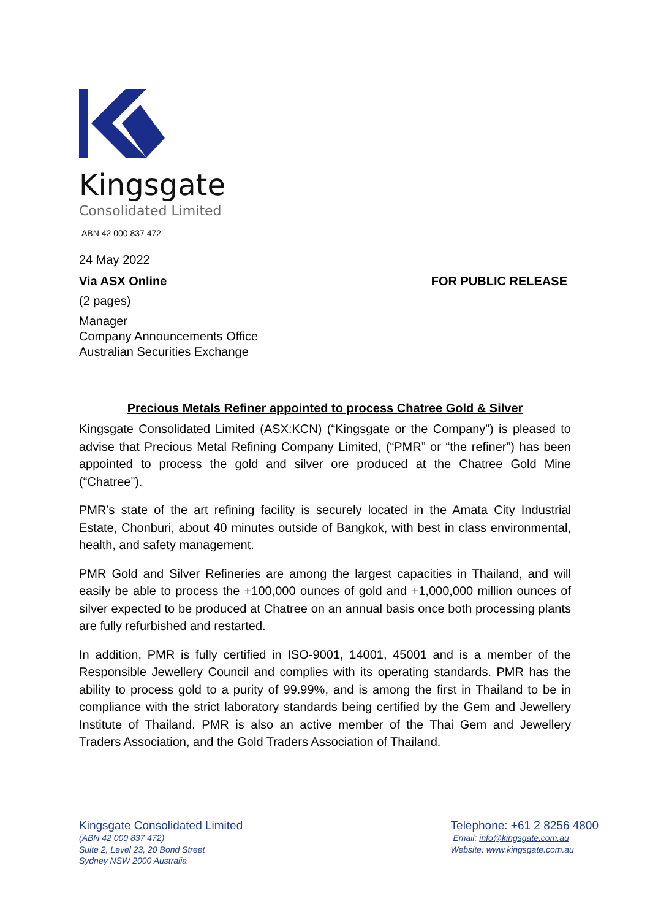Kingsgate
Consolidated Limited
ABN 42 000 837 472
24 May 2022
Via ASX Online FOR PUBLIC RELEASE
(2 pages)
Manager
Company Announcements Office
Australian Securities Exchange
Precious Metals Refiner appointed to process Chatree Gold & Silver
Kingsgate Consolidated Limited (ASX:KCN) (“Kingsgate or the Company”) is pleased to advise that Precious Metal Refining Company Limited, (“PMR” or “the refiner”) has been appointed to process the gold and silver ore produced at the Chatree Gold Mine (“Chatree”).
PMR’s state of the art refining facility is securely located in the Amata City Industrial Estate, Chonburi, about 40 minutes outside of Bangkok, with best in class environmental, health, and safety management.
PMR Gold and Silver Refineries are among the largest capacities in Thailand, and will easily be able to process the +100,000 ounces of gold and +1,000,000 million ounces of silver expected to be produced at Chatree on an annual basis once both processing plants are fully refurbished and restarted.
In addition, PMR is fully certified in ISO-9001, 14001, 45001 and is a member of the Responsible Jewellery Council and complies with its operating standards. PMR has the ability to process gold to a purity of 99.99%, and is among the first in Thailand to be in compliance with the strict laboratory standards being certified by the Gem and Jewellery Institute of Thailand. PMR is also an active member of the Thai Gem and Jewellery Traders Association, and the Gold Traders Association of Thailand.
Kingsgate Consolidated Limited
(ABN 42 000 837 472)
Suite 2, Level 23, 20 Bond Street
Sydney NSW 2000 Australia
Telephone: +61 2 8256 4800
Email: info@kingsgate.com.au
Website: www.kingsgate.com.au